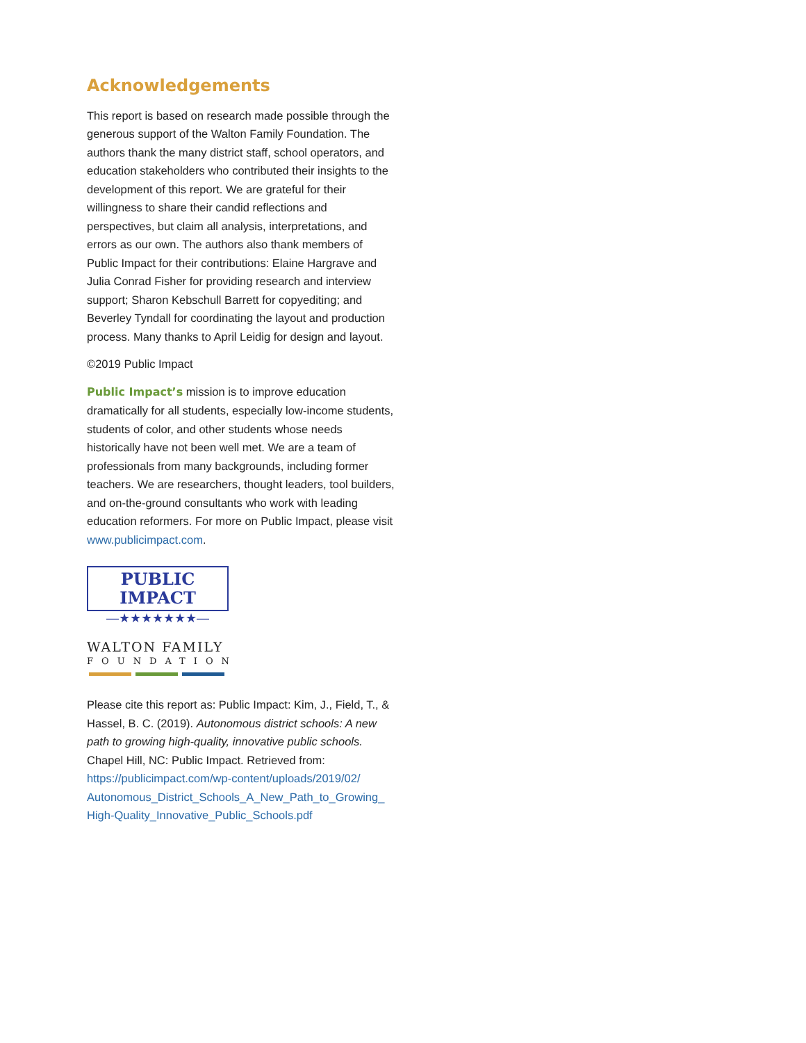Acknowledgements
This report is based on research made possible through the generous support of the Walton Family Foundation. The authors thank the many district staff, school operators, and education stakeholders who contributed their insights to the development of this report. We are grateful for their willingness to share their candid reflections and perspectives, but claim all analysis, interpretations, and errors as our own. The authors also thank members of Public Impact for their contributions: Elaine Hargrave and Julia Conrad Fisher for providing research and interview support; Sharon Kebschull Barrett for copyediting; and Beverley Tyndall for coordinating the layout and production process. Many thanks to April Leidig for design and layout.
©2019 Public Impact
Public Impact’s mission is to improve education dramatically for all students, especially low-income students, students of color, and other students whose needs historically have not been well met. We are a team of professionals from many backgrounds, including former teachers. We are researchers, thought leaders, tool builders, and on-the-ground consultants who work with leading education reformers. For more on Public Impact, please visit www.publicimpact.com.
PUBLIC IMPACT
—★★★★★★★—
WALTON FAMILY
FOUNDATION
Please cite this report as: Public Impact: Kim, J., Field, T., & Hassel, B. C. (2019). Autonomous district schools: A new path to growing high-quality, innovative public schools. Chapel Hill, NC: Public Impact. Retrieved from: https://publicimpact.com/wp-content/uploads/2019/02/ Autonomous_District_Schools_A_New_Path_to_Growing_ High-Quality_Innovative_Public_Schools.pdf